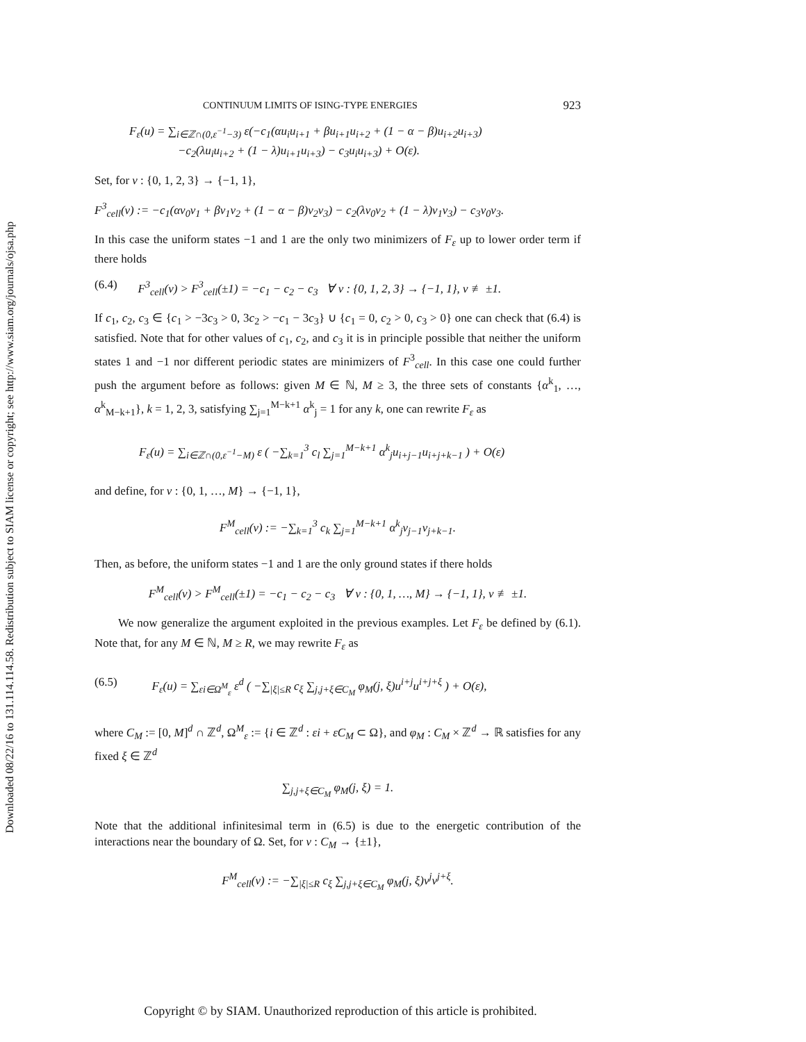Downloaded 08/22/16 to 131.114.114.58. Redistribution subject to SIAM license or copyright; see http://www.siam.org/journals/ojsa.php
CONTINUUM LIMITS OF ISING-TYPE ENERGIES 923
F<sub>ε</sub>(u) = ∑<sub>i∈ℤ∩(0,ε<sup>−1</sup>−3)</sub> ε(−c<sub>1</sub>(αu<sub>i</sub>u<sub>i+1</sub> + βu<sub>i+1</sub>u<sub>i+2</sub> + (1 − α − β)u<sub>i+2</sub>u<sub>i+3</sub>)
−c<sub>2</sub>(λu<sub>i</sub>u<sub>i+2</sub> + (1 − λ)u<sub>i+1</sub>u<sub>i+3</sub>) − c<sub>3</sub>u<sub>i</sub>u<sub>i+3</sub>) + O(ε).
Set, for v : {0, 1, 2, 3} → {−1, 1},
F<sup>3</sup><sub>cell</sub>(v) := −c<sub>1</sub>(αv<sub>0</sub>v<sub>1</sub> + βv<sub>1</sub>v<sub>2</sub> + (1 − α − β)v<sub>2</sub>v<sub>3</sub>) − c<sub>2</sub>(λv<sub>0</sub>v<sub>2</sub> + (1 − λ)v<sub>1</sub>v<sub>3</sub>) − c<sub>3</sub>v<sub>0</sub>v<sub>3</sub>.
In this case the uniform states −1 and 1 are the only two minimizers of F<sub>ε</sub> up to lower order term if there holds
(6.4) F<sup>3</sup><sub>cell</sub>(v) > F<sup>3</sup><sub>cell</sub>(±1) = −c<sub>1</sub> − c<sub>2</sub> − c<sub>3</sub> ∀ v : {0, 1, 2, 3} → {−1, 1}, v ≢ ±1.
If c<sub>1</sub>, c<sub>2</sub>, c<sub>3</sub> ∈ {c<sub>1</sub> > −3c<sub>3</sub> > 0, 3c<sub>2</sub> > −c<sub>1</sub> − 3c<sub>3</sub>} ∪ {c<sub>1</sub> = 0, c<sub>2</sub> > 0, c<sub>3</sub> > 0} one can check that (6.4) is satisfied. Note that for other values of c<sub>1</sub>, c<sub>2</sub>, and c<sub>3</sub> it is in principle possible that neither the uniform states 1 and −1 nor different periodic states are minimizers of F<sup>3</sup><sub>cell</sub>. In this case one could further push the argument before as follows: given M ∈ ℕ, M ≥ 3, the three sets of constants {α<sup>k</sup><sub>1</sub>, …, α<sup>k</sup><sub>M−k+1</sub>}, k = 1, 2, 3, satisfying ∑<sub>j=1</sub><sup>M−k+1</sup> α<sup>k</sup><sub>j</sub> = 1 for any k, one can rewrite F<sub>ε</sub> as
F<sub>ε</sub>(u) = ∑<sub>i∈ℤ∩(0,ε<sup>−1</sup>−M)</sub> ε ( −∑<sub>k=1</sub><sup>3</sup> c<sub>l</sub> ∑<sub>j=1</sub><sup>M−k+1</sup> α<sup>k</sup><sub>j</sub>u<sub>i+j−1</sub>u<sub>i+j+k−1</sub> ) + O(ε)
and define, for v : {0, 1, …, M} → {−1, 1},
F<sup>M</sup><sub>cell</sub>(v) := −∑<sub>k=1</sub><sup>3</sup> c<sub>k</sub> ∑<sub>j=1</sub><sup>M−k+1</sup> α<sup>k</sup><sub>j</sub>v<sub>j−1</sub>v<sub>j+k−1</sub>.
Then, as before, the uniform states −1 and 1 are the only ground states if there holds
F<sup>M</sup><sub>cell</sub>(v) > F<sup>M</sup><sub>cell</sub>(±1) = −c<sub>1</sub> − c<sub>2</sub> − c<sub>3</sub> ∀ v : {0, 1, …, M} → {−1, 1}, v ≢ ±1.
We now generalize the argument exploited in the previous examples. Let F<sub>ε</sub> be defined by (6.1). Note that, for any M ∈ ℕ, M ≥ R, we may rewrite F<sub>ε</sub> as
(6.5) F<sub>ε</sub>(u) = ∑<sub>εi∈Ω<sup>M</sup><sub>ε</sub></sub> ε<sup>d</sup> ( −∑<sub>|ξ|≤R</sub> c<sub>ξ</sub> ∑<sub>j,j+ξ∈C<sub>M</sub></sub> φ<sub>M</sub>(j, ξ)u<sup>i+j</sup>u<sup>i+j+ξ</sup> ) + O(ε),
where C<sub>M</sub> := [0, M]<sup>d</sup> ∩ ℤ<sup>d</sup>, Ω<sup>M</sup><sub>ε</sub> := {i ∈ ℤ<sup>d</sup> : εi + εC<sub>M</sub> ⊂ Ω}, and φ<sub>M</sub> : C<sub>M</sub> × ℤ<sup>d</sup> → ℝ satisfies for any fixed ξ ∈ ℤ<sup>d</sup>
∑<sub>j,j+ξ∈C<sub>M</sub></sub> φ<sub>M</sub>(j, ξ) = 1.
Note that the additional infinitesimal term in (6.5) is due to the energetic contribution of the interactions near the boundary of Ω. Set, for v : C<sub>M</sub> → {±1},
F<sup>M</sup><sub>cell</sub>(v) := −∑<sub>|ξ|≤R</sub> c<sub>ξ</sub> ∑<sub>j,j+ξ∈C<sub>M</sub></sub> φ<sub>M</sub>(j, ξ)v<sup>j</sup>v<sup>j+ξ</sup>.
Copyright © by SIAM. Unauthorized reproduction of this article is prohibited.